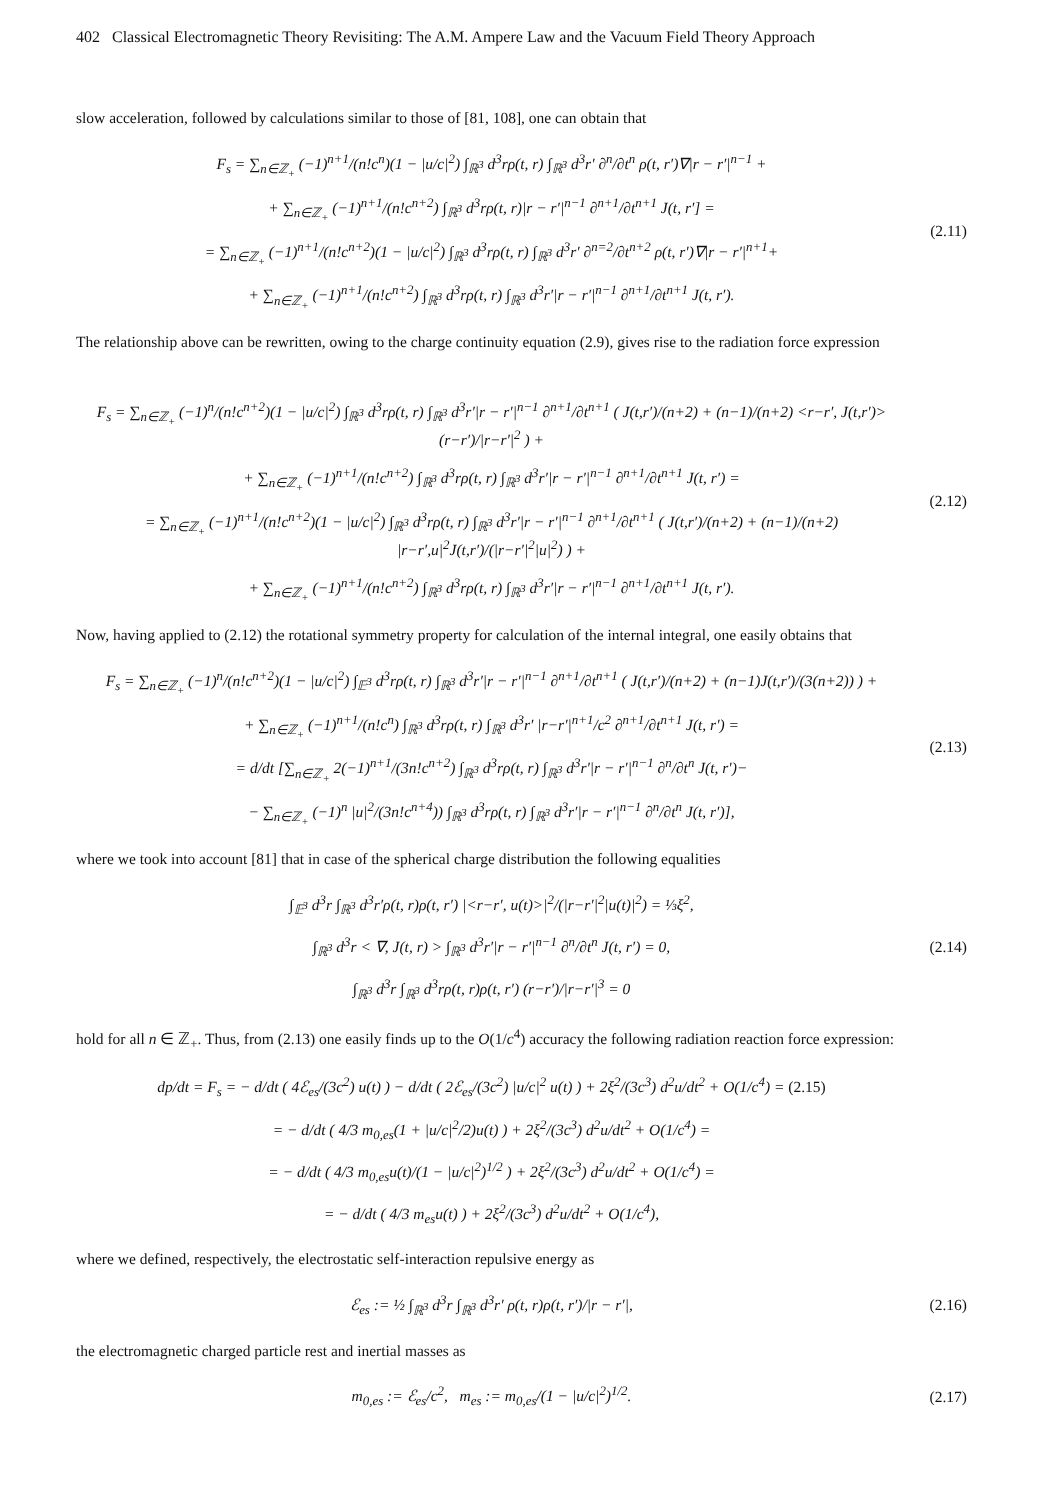402 Classical Electromagnetic Theory Revisiting: The A.M. Ampere Law and the Vacuum Field Theory Approach
slow acceleration, followed by calculations similar to those of [81, 108], one can obtain that
F<sub>s</sub> = ∑<sub>n∈ℤ<sub>+</sub></sub> (−1)<sup>n+1</sup>/(n!c<sup>n</sup>)(1 − |u/c|<sup>2</sup>) ∫<sub>ℝ<sup>3</sup></sub> d<sup>3</sup>rρ(t, r) ∫<sub>ℝ<sup>3</sup></sub> d<sup>3</sup>r′ ∂<sup>n</sup>/∂t<sup>n</sup> ρ(t, r′)∇|r − r′|<sup>n−1</sup> +
+ ∑<sub>n∈ℤ<sub>+</sub></sub> (−1)<sup>n+1</sup>/(n!c<sup>n+2</sup>) ∫<sub>ℝ<sup>3</sup></sub> d<sup>3</sup>rρ(t, r)|r − r′|<sup>n−1</sup> ∂<sup>n+1</sup>/∂t<sup>n+1</sup> J(t, r′] =
= ∑<sub>n∈ℤ<sub>+</sub></sub> (−1)<sup>n+1</sup>/(n!c<sup>n+2</sup>)(1 − |u/c|<sup>2</sup>) ∫<sub>ℝ<sup>3</sup></sub> d<sup>3</sup>rρ(t, r) ∫<sub>ℝ<sup>3</sup></sub> d<sup>3</sup>r′ ∂<sup>n=2</sup>/∂t<sup>n+2</sup> ρ(t, r′)∇|r − r′|<sup>n+1</sup>+
+ ∑<sub>n∈ℤ<sub>+</sub></sub> (−1)<sup>n+1</sup>/(n!c<sup>n+2</sup>) ∫<sub>ℝ<sup>3</sup></sub> d<sup>3</sup>rρ(t, r) ∫<sub>ℝ<sup>3</sup></sub> d<sup>3</sup>r′|r − r′|<sup>n−1</sup> ∂<sup>n+1</sup>/∂t<sup>n+1</sup> J(t, r′).
(2.11)
The relationship above can be rewritten, owing to the charge continuity equation (2.9), gives rise to the radiation force expression
F<sub>s</sub> = ∑<sub>n∈ℤ<sub>+</sub></sub> (−1)<sup>n</sup>/(n!c<sup>n+2</sup>)(1 − |u/c|<sup>2</sup>) ∫<sub>ℝ<sup>3</sup></sub> d<sup>3</sup>rρ(t, r) ∫<sub>ℝ<sup>3</sup></sub> d<sup>3</sup>r′|r − r′|<sup>n−1</sup> ∂<sup>n+1</sup>/∂t<sup>n+1</sup> ( J(t,r′)/(n+2) + (n−1)/(n+2) <r−r′, J(t,r′)>(r−r′)/|r−r′|<sup>2</sup> ) +
+ ∑<sub>n∈ℤ<sub>+</sub></sub> (−1)<sup>n+1</sup>/(n!c<sup>n+2</sup>) ∫<sub>ℝ<sup>3</sup></sub> d<sup>3</sup>rρ(t, r) ∫<sub>ℝ<sup>3</sup></sub> d<sup>3</sup>r′|r − r′|<sup>n−1</sup> ∂<sup>n+1</sup>/∂t<sup>n+1</sup> J(t, r′) =
= ∑<sub>n∈ℤ<sub>+</sub></sub> (−1)<sup>n+1</sup>/(n!c<sup>n+2</sup>)(1 − |u/c|<sup>2</sup>) ∫<sub>ℝ<sup>3</sup></sub> d<sup>3</sup>rρ(t, r) ∫<sub>ℝ<sup>3</sup></sub> d<sup>3</sup>r′|r − r′|<sup>n−1</sup> ∂<sup>n+1</sup>/∂t<sup>n+1</sup> ( J(t,r′)/(n+2) + (n−1)/(n+2) |r−r′,u|<sup>2</sup>J(t,r′)/(|r−r′|<sup>2</sup>|u|<sup>2</sup>) ) +
+ ∑<sub>n∈ℤ<sub>+</sub></sub> (−1)<sup>n+1</sup>/(n!c<sup>n+2</sup>) ∫<sub>ℝ<sup>3</sup></sub> d<sup>3</sup>rρ(t, r) ∫<sub>ℝ<sup>3</sup></sub> d<sup>3</sup>r′|r − r′|<sup>n−1</sup> ∂<sup>n+1</sup>/∂t<sup>n+1</sup> J(t, r′).
(2.12)
Now, having applied to (2.12) the rotational symmetry property for calculation of the internal integral, one easily obtains that
F<sub>s</sub> = ∑<sub>n∈ℤ<sub>+</sub></sub> (−1)<sup>n</sup>/(n!c<sup>n+2</sup>)(1 − |u/c|<sup>2</sup>) ∫<sub>𝔼<sup>3</sup></sub> d<sup>3</sup>rρ(t, r) ∫<sub>ℝ<sup>3</sup></sub> d<sup>3</sup>r′|r − r′|<sup>n−1</sup> ∂<sup>n+1</sup>/∂t<sup>n+1</sup> ( J(t,r′)/(n+2) + (n−1)J(t,r′)/(3(n+2)) ) +
+ ∑<sub>n∈ℤ<sub>+</sub></sub> (−1)<sup>n+1</sup>/(n!c<sup>n</sup>) ∫<sub>ℝ<sup>3</sup></sub> d<sup>3</sup>rρ(t, r) ∫<sub>ℝ<sup>3</sup></sub> d<sup>3</sup>r′ |r−r′|<sup>n+1</sup>/c<sup>2</sup> ∂<sup>n+1</sup>/∂t<sup>n+1</sup> J(t, r′) =
= d/dt [∑<sub>n∈ℤ<sub>+</sub></sub> 2(−1)<sup>n+1</sup>/(3n!c<sup>n+2</sup>) ∫<sub>ℝ<sup>3</sup></sub> d<sup>3</sup>rρ(t, r) ∫<sub>ℝ<sup>3</sup></sub> d<sup>3</sup>r′|r − r′|<sup>n−1</sup> ∂<sup>n</sup>/∂t<sup>n</sup> J(t, r′)−
− ∑<sub>n∈ℤ<sub>+</sub></sub> (−1)<sup>n</sup> |u|<sup>2</sup>/(3n!c<sup>n+4</sup>)) ∫<sub>ℝ<sup>3</sup></sub> d<sup>3</sup>rρ(t, r) ∫<sub>ℝ<sup>3</sup></sub> d<sup>3</sup>r′|r − r′|<sup>n−1</sup> ∂<sup>n</sup>/∂t<sup>n</sup> J(t, r′)],
(2.13)
where we took into account [81] that in case of the spherical charge distribution the following equalities
∫<sub>𝔼<sup>3</sup></sub> d<sup>3</sup>r ∫<sub>ℝ<sup>3</sup></sub> d<sup>3</sup>r′ρ(t, r)ρ(t, r′) |<r−r′, u(t)>|<sup>2</sup>/(|r−r′|<sup>2</sup>|u(t)|<sup>2</sup>) = ⅓ξ<sup>2</sup>,
∫<sub>ℝ<sup>3</sup></sub> d<sup>3</sup>r < ∇, J(t, r) > ∫<sub>ℝ<sup>3</sup></sub> d<sup>3</sup>r′|r − r′|<sup>n−1</sup> ∂<sup>n</sup>/∂t<sup>n</sup> J(t, r′) = 0,
∫<sub>ℝ<sup>3</sup></sub> d<sup>3</sup>r ∫<sub>ℝ<sup>3</sup></sub> d<sup>3</sup>rρ(t, r)ρ(t, r′) (r−r′)/|r−r′|<sup>3</sup> = 0
(2.14)
hold for all n ∈ ℤ<sub>+</sub>. Thus, from (2.13) one easily finds up to the O(1/c<sup>4</sup>) accuracy the following radiation reaction force expression:
dp/dt = F<sub>s</sub> = − d/dt ( 4ℰ<sub>es</sub>/(3c<sup>2</sup>) u(t) ) − d/dt ( 2ℰ<sub>es</sub>/(3c<sup>2</sup>) |u/c|<sup>2</sup> u(t) ) + 2ξ<sup>2</sup>/(3c<sup>3</sup>) d<sup>2</sup>u/dt<sup>2</sup> + O(1/c<sup>4</sup>) = (2.15)
= − d/dt ( 4/3 m<sub>0,es</sub>(1 + |u/c|<sup>2</sup>/2)u(t) ) + 2ξ<sup>2</sup>/(3c<sup>3</sup>) d<sup>2</sup>u/dt<sup>2</sup> + O(1/c<sup>4</sup>) =
= − d/dt ( 4/3 m<sub>0,es</sub>u(t)/(1 − |u/c|<sup>2</sup>)<sup>1/2</sup> ) + 2ξ<sup>2</sup>/(3c<sup>3</sup>) d<sup>2</sup>u/dt<sup>2</sup> + O(1/c<sup>4</sup>) =
= − d/dt ( 4/3 m<sub>es</sub>u(t) ) + 2ξ<sup>2</sup>/(3c<sup>3</sup>) d<sup>2</sup>u/dt<sup>2</sup> + O(1/c<sup>4</sup>),
where we defined, respectively, the electrostatic self-interaction repulsive energy as
ℰ<sub>es</sub> := ½ ∫<sub>ℝ<sup>3</sup></sub> d<sup>3</sup>r ∫<sub>ℝ<sup>3</sup></sub> d<sup>3</sup>r′ ρ(t, r)ρ(t, r′)/|r − r′|,
(2.16)
the electromagnetic charged particle rest and inertial masses as
m<sub>0,es</sub> := ℰ<sub>es</sub>/c<sup>2</sup>, m<sub>es</sub> := m<sub>0,es</sub>/(1 − |u/c|<sup>2</sup>)<sup>1/2</sup>.
(2.17)